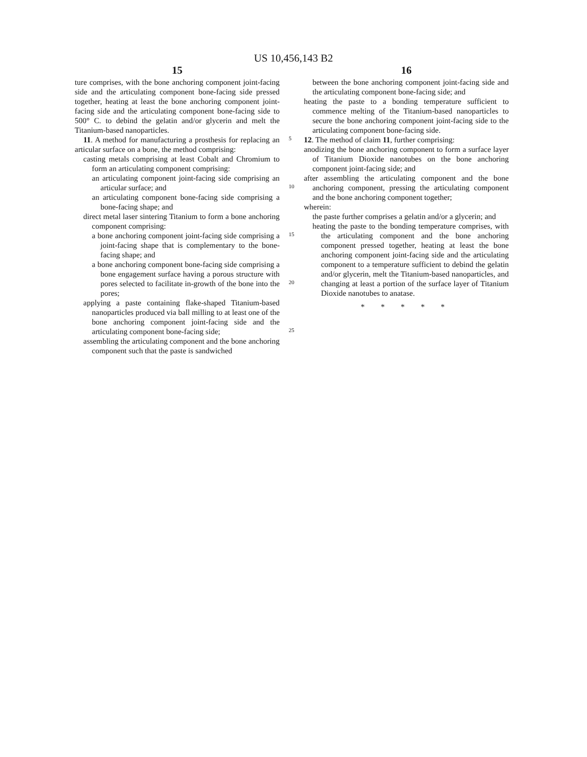US 10,456,143 B2
15
ture comprises, with the bone anchoring component joint-facing side and the articulating component bone-facing side pressed together, heating at least the bone anchoring component joint-facing side and the articulating component bone-facing side to 500° C. to debind the gelatin and/or glycerin and melt the Titanium-based nanoparticles.
11. A method for manufacturing a prosthesis for replacing an articular surface on a bone, the method comprising:
casting metals comprising at least Cobalt and Chromium to form an articulating component comprising:
an articulating component joint-facing side comprising an articular surface; and
an articulating component bone-facing side comprising a bone-facing shape; and
direct metal laser sintering Titanium to form a bone anchoring component comprising:
a bone anchoring component joint-facing side comprising a joint-facing shape that is complementary to the bone-facing shape; and
a bone anchoring component bone-facing side comprising a bone engagement surface having a porous structure with pores selected to facilitate in-growth of the bone into the pores;
applying a paste containing flake-shaped Titanium-based nanoparticles produced via ball milling to at least one of the bone anchoring component joint-facing side and the articulating component bone-facing side;
assembling the articulating component and the bone anchoring component such that the paste is sandwiched
5
10
15
20
25
16
between the bone anchoring component joint-facing side and the articulating component bone-facing side; and
heating the paste to a bonding temperature sufficient to commence melting of the Titanium-based nanoparticles to secure the bone anchoring component joint-facing side to the articulating component bone-facing side.
12. The method of claim 11, further comprising:
anodizing the bone anchoring component to form a surface layer of Titanium Dioxide nanotubes on the bone anchoring component joint-facing side; and
after assembling the articulating component and the bone anchoring component, pressing the articulating component and the bone anchoring component together;
wherein:
the paste further comprises a gelatin and/or a glycerin; and
heating the paste to the bonding temperature comprises, with the articulating component and the bone anchoring component pressed together, heating at least the bone anchoring component joint-facing side and the articulating component to a temperature sufficient to debind the gelatin and/or glycerin, melt the Titanium-based nanoparticles, and changing at least a portion of the surface layer of Titanium Dioxide nanotubes to anatase.
* * * * *